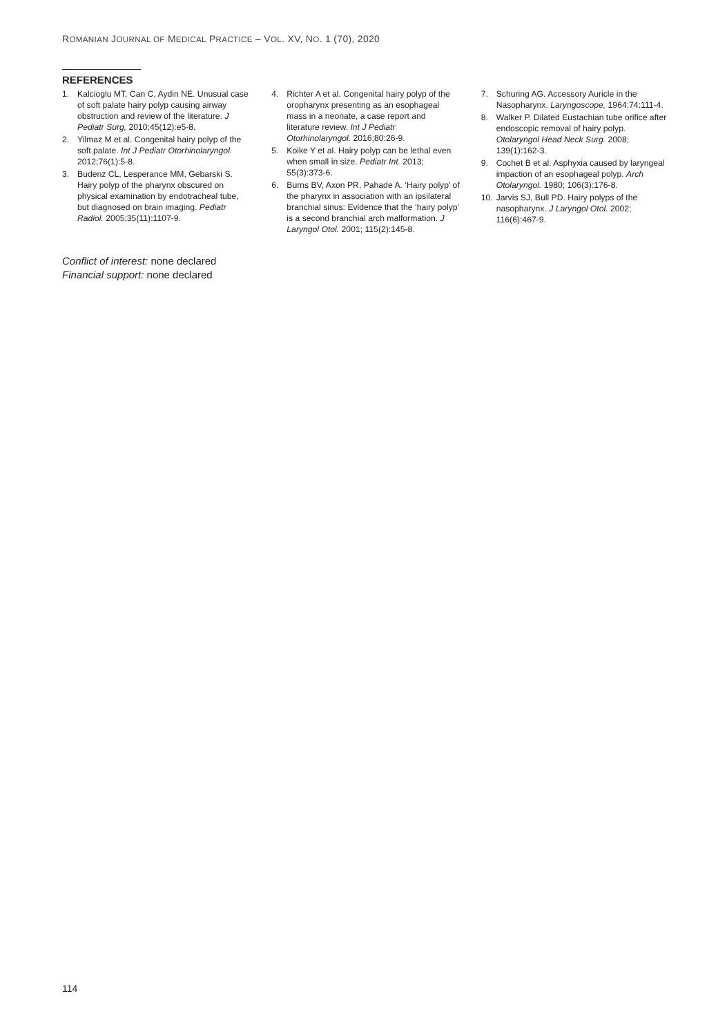ROMANIAN JOURNAL OF MEDICAL PRACTICE – VOL. XV, NO. 1 (70), 2020
REFERENCES
1. Kalcioglu MT, Can C, Aydin NE. Unusual case of soft palate hairy polyp causing airway obstruction and review of the literature. J Pediatr Surg, 2010;45(12):e5-8.
2. Yilmaz M et al. Congenital hairy polyp of the soft palate. Int J Pediatr Otorhinolaryngol. 2012;76(1):5-8.
3. Budenz CL, Lesperance MM, Gebarski S. Hairy polyp of the pharynx obscured on physical examination by endotracheal tube, but diagnosed on brain imaging. Pediatr Radiol. 2005;35(11):1107-9.
4. Richter A et al. Congenital hairy polyp of the oropharynx presenting as an esophageal mass in a neonate, a case report and literature review. Int J Pediatr Otorhinolaryngol. 2016;80:26-9.
5. Koike Y et al. Hairy polyp can be lethal even when small in size. Pediatr Int. 2013; 55(3):373-6.
6. Burns BV, Axon PR, Pahade A. ‘Hairy polyp’ of the pharynx in association with an ipsilateral branchial sinus: Evidence that the ‘hairy polyp’ is a second branchial arch malformation. J Laryngol Otol. 2001; 115(2):145-8.
7. Schuring AG. Accessory Auricle in the Nasopharynx. Laryngoscope, 1964;74:111-4.
8. Walker P. Dilated Eustachian tube orifice after endoscopic removal of hairy polyp. Otolaryngol Head Neck Surg. 2008; 139(1):162-3.
9. Cochet B et al. Asphyxia caused by laryngeal impaction of an esophageal polyp. Arch Otolaryngol. 1980; 106(3):176-8.
10. Jarvis SJ, Bull PD. Hairy polyps of the nasopharynx. J Laryngol Otol. 2002; 116(6):467-9.
Conflict of interest: none declared
Financial support: none declared
114